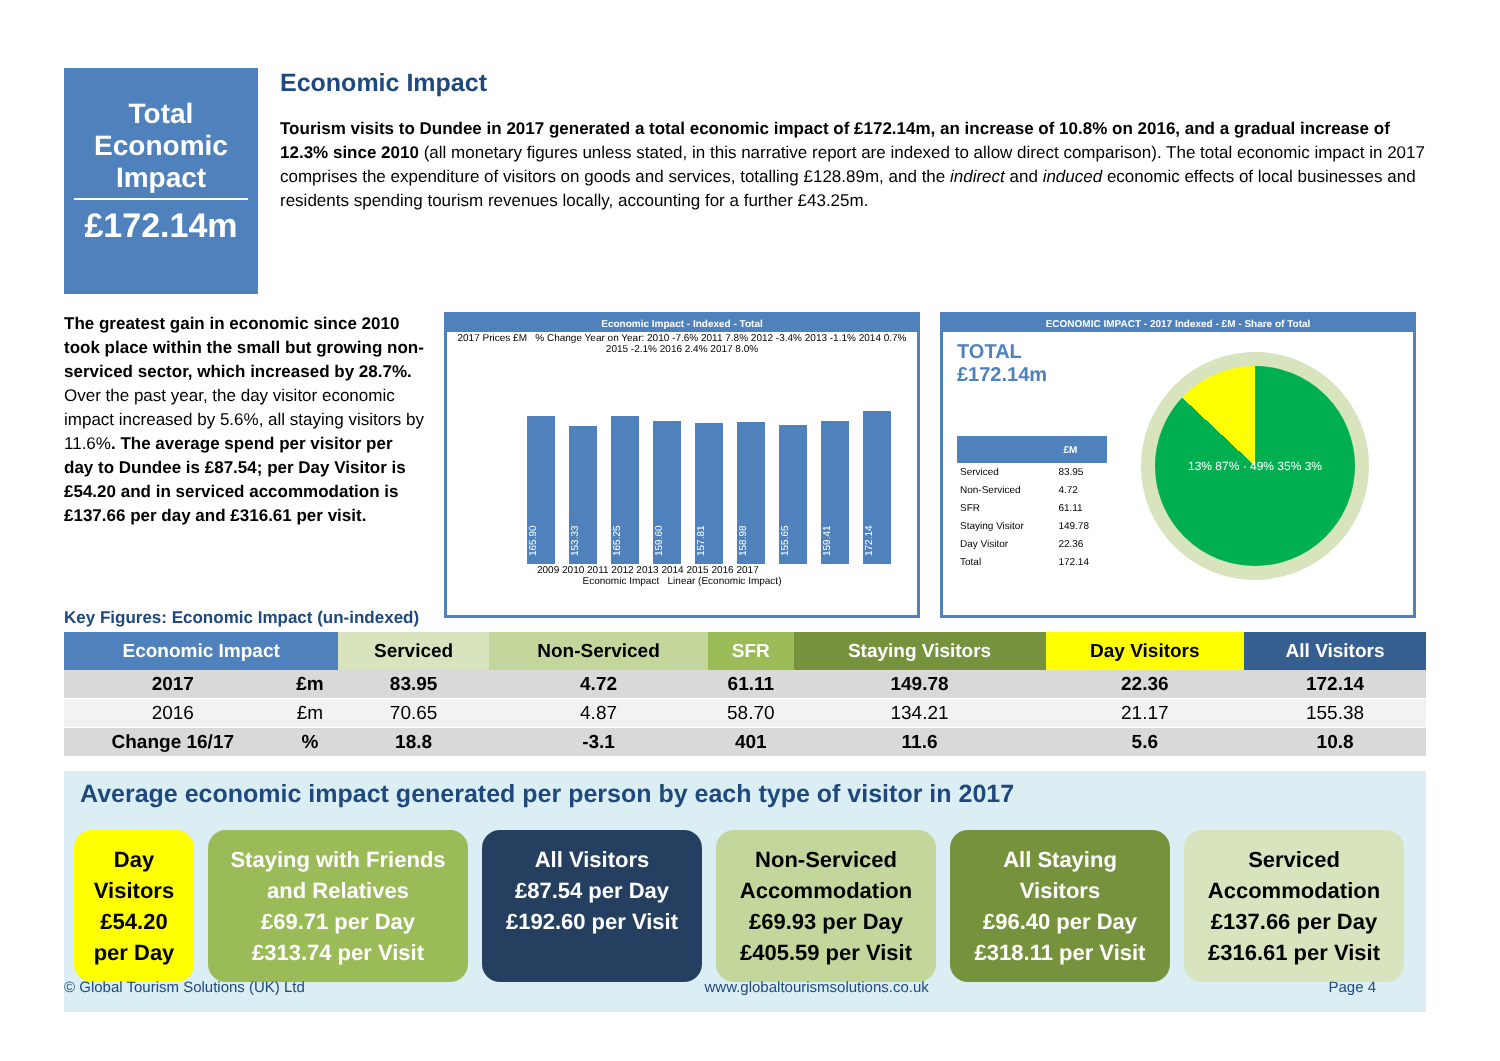Total Economic Impact
£172.14m
Economic Impact
Tourism visits to Dundee in 2017 generated a total economic impact of £172.14m, an increase of 10.8% on 2016, and a gradual increase of 12.3% since 2010 (all monetary figures unless stated, in this narrative report are indexed to allow direct comparison). The total economic impact in 2017 comprises the expenditure of visitors on goods and services, totalling £128.89m, and the indirect and induced economic effects of local businesses and residents spending tourism revenues locally, accounting for a further £43.25m.
The greatest gain in economic since 2010 took place within the small but growing non-serviced sector, which increased by 28.7%. Over the past year, the day visitor economic impact increased by 5.6%, all staying visitors by 11.6%. The average spend per visitor per day to Dundee is £87.54; per Day Visitor is £54.20 and in serviced accommodation is £137.66 per day and £316.61 per visit.
Economic Impact - Indexed - Total
2017 Prices £M % Change Year on Year: 2010 -7.6% 2011 7.8% 2012 -3.4% 2013 -1.1% 2014 0.7% 2015 -2.1% 2016 2.4% 2017 8.0%
165.90
153.33
165.25
159.60
157.81
158.98
155.65
159.41
172.14
2009 2010 2011 2012 2013 2014 2015 2016 2017
Economic Impact Linear (Economic Impact)
ECONOMIC IMPACT - 2017 Indexed - £M - Share of Total
TOTAL
£172.14m
| | £M |
| --- | --- |
| Serviced | 83.95 |
| Non-Serviced | 4.72 |
| SFR | 61.11 |
| Staying Visitor | 149.78 |
| Day Visitor | 22.36 |
| Total | 172.14 |
13% 87% · 49% 35% 3%
Key Figures: Economic Impact (un-indexed)
| Economic Impact | | Serviced | Non-Serviced | SFR | Staying Visitors | Day Visitors | All Visitors |
| --- | --- | --- | --- | --- | --- | --- | --- |
| 2017 | £m | 83.95 | 4.72 | 61.11 | 149.78 | 22.36 | 172.14 |
| 2016 | £m | 70.65 | 4.87 | 58.70 | 134.21 | 21.17 | 155.38 |
| Change 16/17 | % | 18.8 | -3.1 | 401 | 11.6 | 5.6 | 10.8 |
Average economic impact generated per person by each type of visitor in 2017
Day Visitors
£54.20 per Day
Staying with Friends and Relatives
£69.71 per Day
£313.74 per Visit
All Visitors
£87.54 per Day
£192.60 per Visit
Non-Serviced Accommodation
£69.93 per Day
£405.59 per Visit
All Staying Visitors
£96.40 per Day
£318.11 per Visit
Serviced Accommodation
£137.66 per Day
£316.61 per Visit
© Global Tourism Solutions (UK) Ltd www.globaltourismsolutions.co.uk Page 4